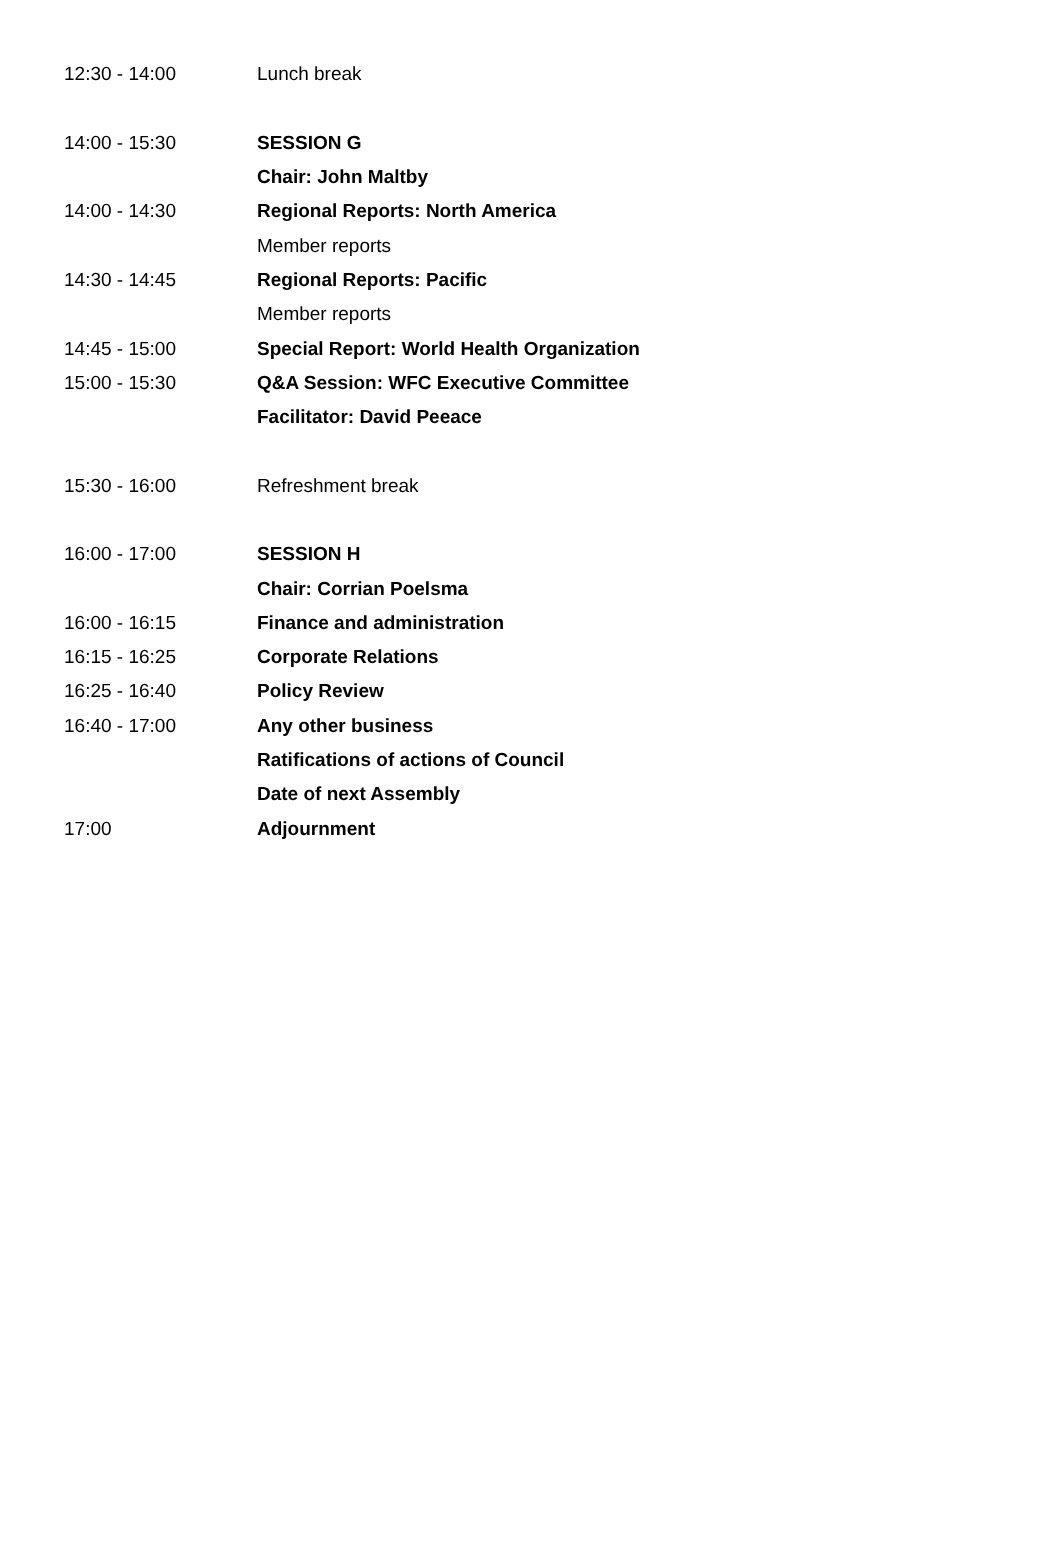| 12:30 - 14:00 | Lunch break |
| 14:00 - 15:30 | SESSION G |
| | Chair: John Maltby |
| 14:00 - 14:30 | Regional Reports: North America |
| | Member reports |
| 14:30 - 14:45 | Regional Reports: Pacific |
| | Member reports |
| 14:45 - 15:00 | Special Report: World Health Organization |
| 15:00 - 15:30 | Q&A Session: WFC Executive Committee |
| | Facilitator: David Peeace |
| 15:30 - 16:00 | Refreshment break |
| 16:00 - 17:00 | SESSION H |
| | Chair: Corrian Poelsma |
| 16:00 - 16:15 | Finance and administration |
| 16:15 - 16:25 | Corporate Relations |
| 16:25 - 16:40 | Policy Review |
| 16:40 - 17:00 | Any other business |
| | Ratifications of actions of Council |
| | Date of next Assembly |
| 17:00 | Adjournment |